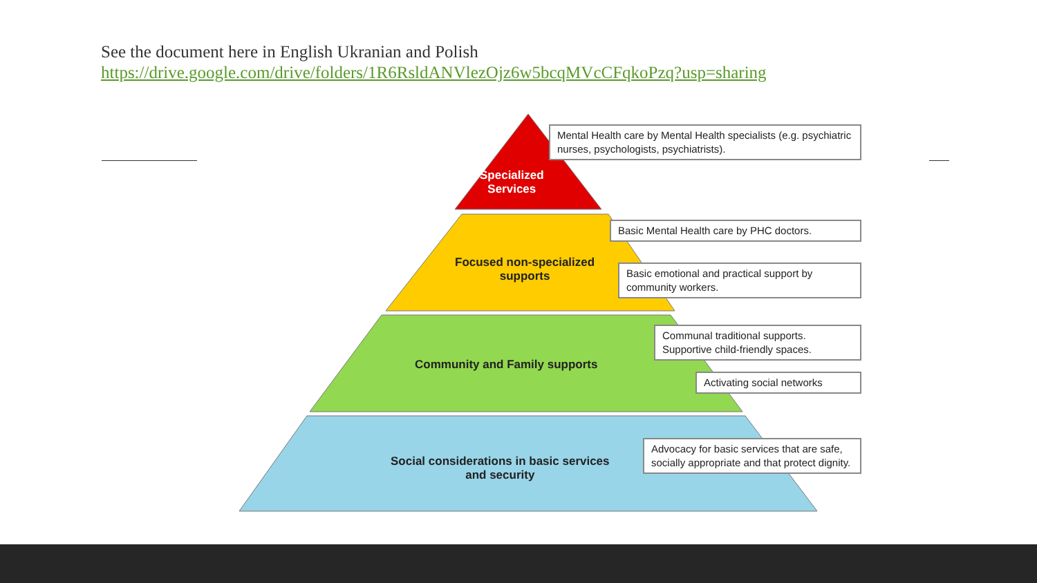See the document here in English Ukranian and Polish
https://drive.google.com/drive/folders/1R6RsldANVlezOjz6w5bcqMVcCFqkoPzq?usp=sharing
Specialized
Services
Focused non-specialized
supports
Community and Family supports
Social considerations in basic services
and security
Mental Health care by Mental Health specialists (e.g. psychiatric nurses, psychologists, psychiatrists).
Basic Mental Health care by PHC doctors.
Basic emotional and practical support by community workers.
Communal traditional supports. Supportive child-friendly spaces.
Activating social networks
Advocacy for basic services that are safe, socially appropriate and that protect dignity.